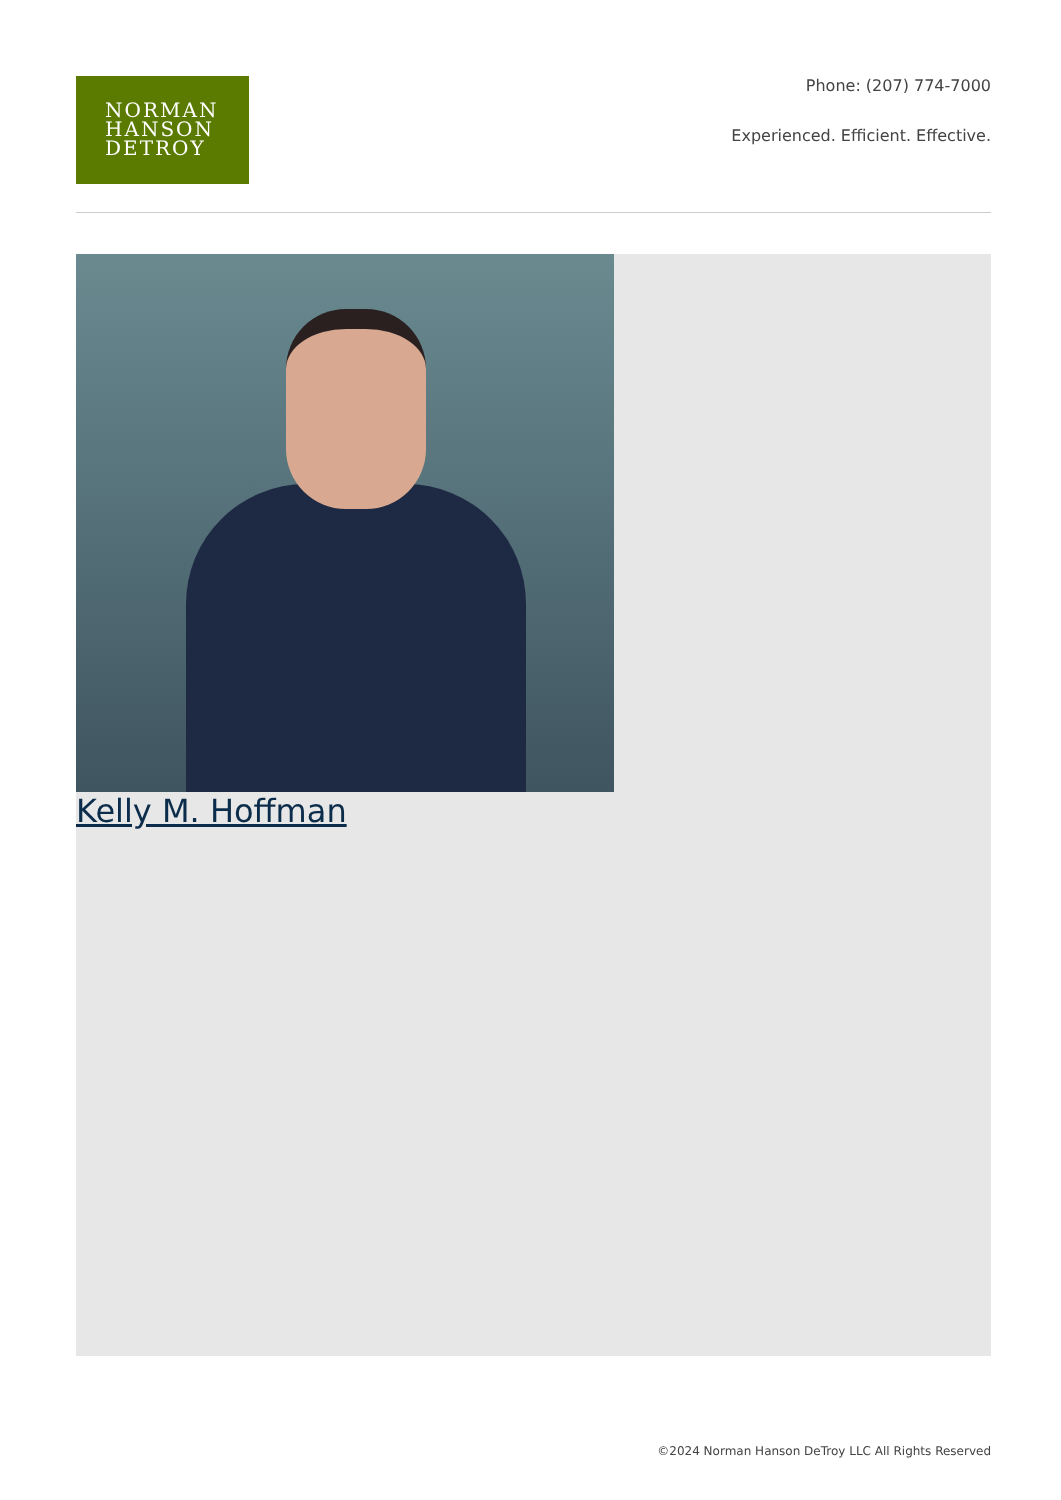NORMAN
HANSON
DETROY
Phone: (207) 774-7000
Experienced. Efficient. Effective.
Kelly M. Hoffman
©2024 Norman Hanson DeTroy LLC All Rights Reserved